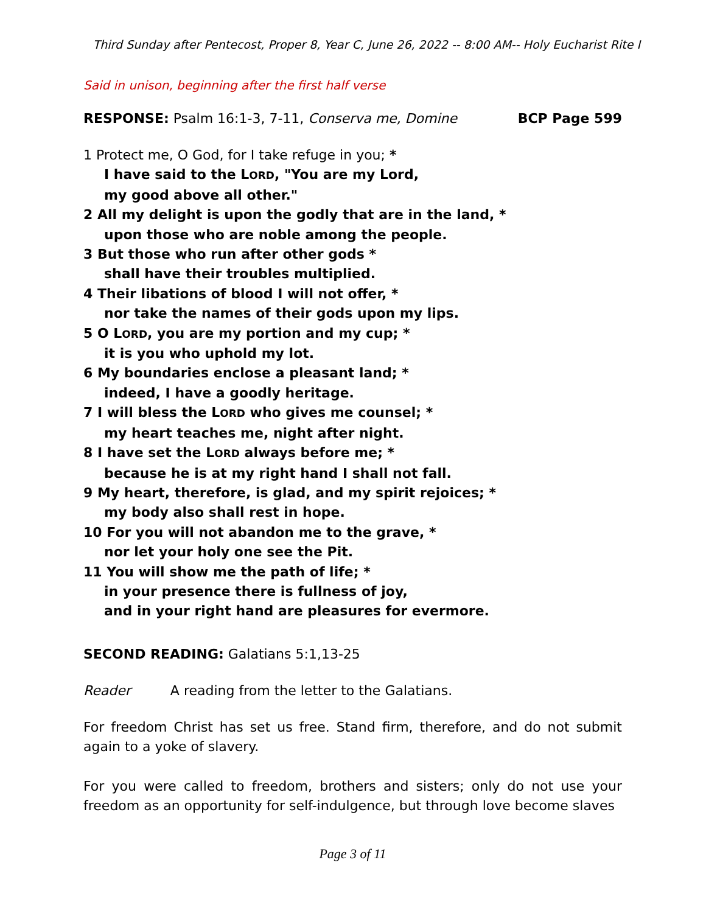Third Sunday after Pentecost, Proper 8, Year C, June 26, 2022 -- 8:00 AM-- Holy Eucharist Rite I
Said in unison, beginning after the first half verse
RESPONSE: Psalm 16:1-3, 7-11, Conserva me, Domine BCP Page 599
1 Protect me, O God, for I take refuge in you; *
I have said to the LORD, "You are my Lord,
my good above all other."
2 All my delight is upon the godly that are in the land, *
upon those who are noble among the people.
3 But those who run after other gods *
shall have their troubles multiplied.
4 Their libations of blood I will not offer, *
nor take the names of their gods upon my lips.
5 O LORD, you are my portion and my cup; *
it is you who uphold my lot.
6 My boundaries enclose a pleasant land; *
indeed, I have a goodly heritage.
7 I will bless the LORD who gives me counsel; *
my heart teaches me, night after night.
8 I have set the LORD always before me; *
because he is at my right hand I shall not fall.
9 My heart, therefore, is glad, and my spirit rejoices; *
my body also shall rest in hope.
10 For you will not abandon me to the grave, *
nor let your holy one see the Pit.
11 You will show me the path of life; *
in your presence there is fullness of joy,
and in your right hand are pleasures for evermore.
SECOND READING: Galatians 5:1,13-25
Reader A reading from the letter to the Galatians.
For freedom Christ has set us free. Stand firm, therefore, and do not submit again to a yoke of slavery.
For you were called to freedom, brothers and sisters; only do not use your freedom as an opportunity for self-indulgence, but through love become slaves
Page 3 of 11